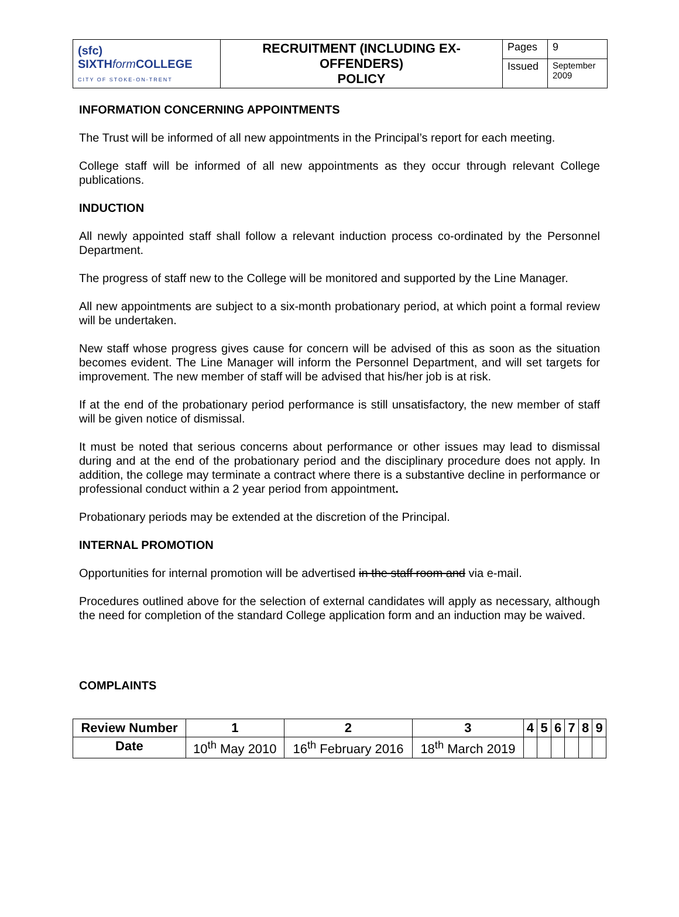| (sfc) SIXTH form COLLEGE CITY OF STOKE-ON-TRENT | RECRUITMENT (INCLUDING EX-OFFENDERS) POLICY | Pages | 9 |
| | | Issued | September 2009 |
INFORMATION CONCERNING APPOINTMENTS
The Trust will be informed of all new appointments in the Principal’s report for each meeting.
College staff will be informed of all new appointments as they occur through relevant College publications.
INDUCTION
All newly appointed staff shall follow a relevant induction process co-ordinated by the Personnel Department.
The progress of staff new to the College will be monitored and supported by the Line Manager.
All new appointments are subject to a six-month probationary period, at which point a formal review will be undertaken.
New staff whose progress gives cause for concern will be advised of this as soon as the situation becomes evident. The Line Manager will inform the Personnel Department, and will set targets for improvement. The new member of staff will be advised that his/her job is at risk.
If at the end of the probationary period performance is still unsatisfactory, the new member of staff will be given notice of dismissal.
It must be noted that serious concerns about performance or other issues may lead to dismissal during and at the end of the probationary period and the disciplinary procedure does not apply. In addition, the college may terminate a contract where there is a substantive decline in performance or professional conduct within a 2 year period from appointment.
Probationary periods may be extended at the discretion of the Principal.
INTERNAL PROMOTION
Opportunities for internal promotion will be advertised in the staff room and via e-mail.
Procedures outlined above for the selection of external candidates will apply as necessary, although the need for completion of the standard College application form and an induction may be waived.
COMPLAINTS
| Review Number | 1 | 2 | 3 | 4 | 5 | 6 | 7 | 8 | 9 |
| --- | --- | --- | --- | --- | --- | --- | --- | --- | --- |
| Date | 10<sup>th</sup> May 2010 | 16<sup>th</sup> February 2016 | 18<sup>th</sup> March 2019 | | | | | | |